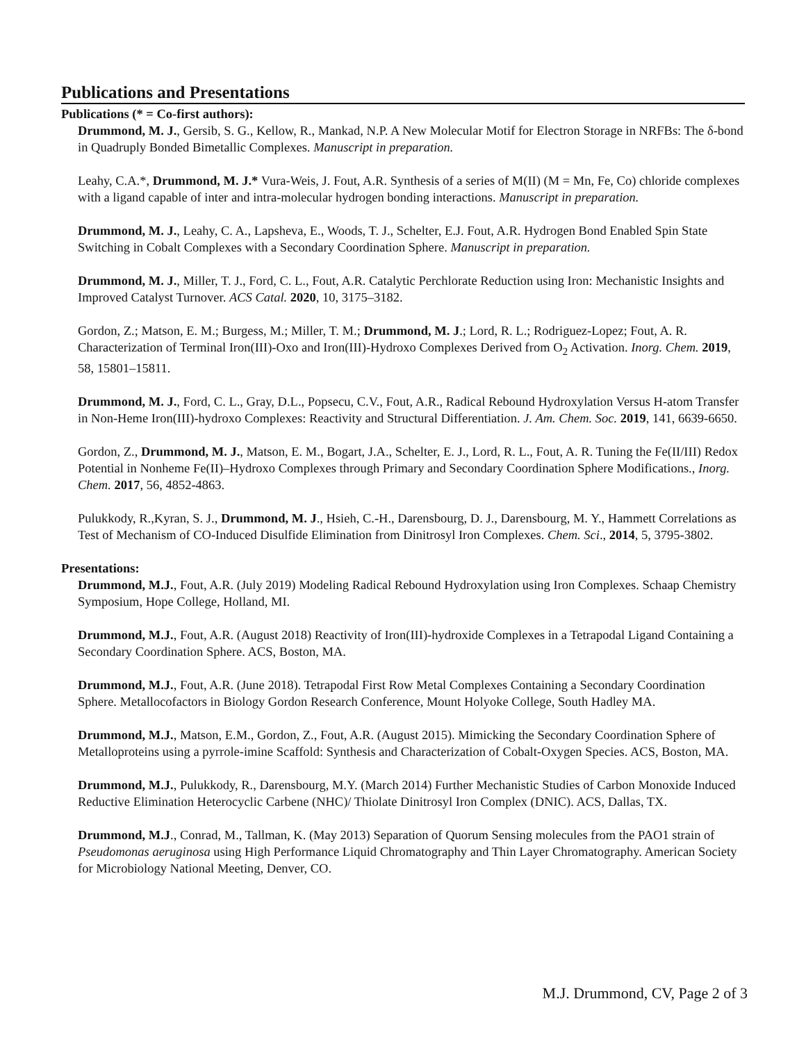Publications and Presentations
Publications (* = Co-first authors):
Drummond, M. J., Gersib, S. G., Kellow, R., Mankad, N.P. A New Molecular Motif for Electron Storage in NRFBs: The δ-bond in Quadruply Bonded Bimetallic Complexes. Manuscript in preparation.
Leahy, C.A.*, Drummond, M. J.* Vura-Weis, J. Fout, A.R. Synthesis of a series of M(II) (M = Mn, Fe, Co) chloride complexes with a ligand capable of inter and intra-molecular hydrogen bonding interactions. Manuscript in preparation.
Drummond, M. J., Leahy, C. A., Lapsheva, E., Woods, T. J., Schelter, E.J. Fout, A.R. Hydrogen Bond Enabled Spin State Switching in Cobalt Complexes with a Secondary Coordination Sphere. Manuscript in preparation.
Drummond, M. J., Miller, T. J., Ford, C. L., Fout, A.R. Catalytic Perchlorate Reduction using Iron: Mechanistic Insights and Improved Catalyst Turnover. ACS Catal. 2020, 10, 3175–3182.
Gordon, Z.; Matson, E. M.; Burgess, M.; Miller, T. M.; Drummond, M. J.; Lord, R. L.; Rodriguez-Lopez; Fout, A. R. Characterization of Terminal Iron(III)-Oxo and Iron(III)-Hydroxo Complexes Derived from O<sub>2</sub> Activation. Inorg. Chem. 2019, 58, 15801–15811.
Drummond, M. J., Ford, C. L., Gray, D.L., Popsecu, C.V., Fout, A.R., Radical Rebound Hydroxylation Versus H-atom Transfer in Non-Heme Iron(III)-hydroxo Complexes: Reactivity and Structural Differentiation. J. Am. Chem. Soc. 2019, 141, 6639-6650.
Gordon, Z., Drummond, M. J., Matson, E. M., Bogart, J.A., Schelter, E. J., Lord, R. L., Fout, A. R. Tuning the Fe(II/III) Redox Potential in Nonheme Fe(II)–Hydroxo Complexes through Primary and Secondary Coordination Sphere Modifications., Inorg. Chem. 2017, 56, 4852-4863.
Pulukkody, R.,Kyran, S. J., Drummond, M. J., Hsieh, C.-H., Darensbourg, D. J., Darensbourg, M. Y., Hammett Correlations as Test of Mechanism of CO-Induced Disulfide Elimination from Dinitrosyl Iron Complexes. Chem. Sci., 2014, 5, 3795-3802.
Presentations:
Drummond, M.J., Fout, A.R. (July 2019) Modeling Radical Rebound Hydroxylation using Iron Complexes. Schaap Chemistry Symposium, Hope College, Holland, MI.
Drummond, M.J., Fout, A.R. (August 2018) Reactivity of Iron(III)-hydroxide Complexes in a Tetrapodal Ligand Containing a Secondary Coordination Sphere. ACS, Boston, MA.
Drummond, M.J., Fout, A.R. (June 2018). Tetrapodal First Row Metal Complexes Containing a Secondary Coordination Sphere. Metallocofactors in Biology Gordon Research Conference, Mount Holyoke College, South Hadley MA.
Drummond, M.J., Matson, E.M., Gordon, Z., Fout, A.R. (August 2015). Mimicking the Secondary Coordination Sphere of Metalloproteins using a pyrrole-imine Scaffold: Synthesis and Characterization of Cobalt-Oxygen Species. ACS, Boston, MA.
Drummond, M.J., Pulukkody, R., Darensbourg, M.Y. (March 2014) Further Mechanistic Studies of Carbon Monoxide Induced Reductive Elimination Heterocyclic Carbene (NHC)/ Thiolate Dinitrosyl Iron Complex (DNIC). ACS, Dallas, TX.
Drummond, M.J., Conrad, M., Tallman, K. (May 2013) Separation of Quorum Sensing molecules from the PAO1 strain of Pseudomonas aeruginosa using High Performance Liquid Chromatography and Thin Layer Chromatography. American Society for Microbiology National Meeting, Denver, CO.
M.J. Drummond, CV, Page 2 of 3